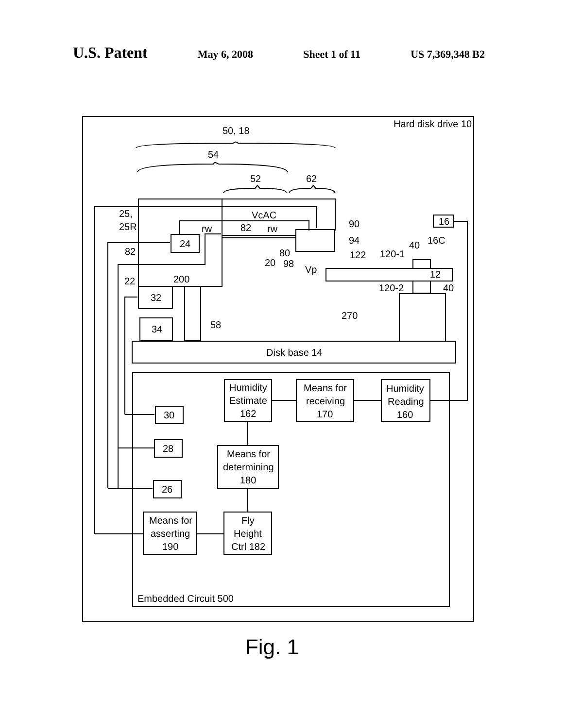U.S. Patent May 6, 2008 Sheet 1 of 11 US 7,369,348 B2
Hard disk drive 10
50, 18
54
52
62
VcAC
rw
82
rw
24
25,
25R
82
90
94
122
80
20
98
Vp
120-1
40
16C
16
12
120-2
40
200
22
32
58
34
270
Disk base 14
Embedded Circuit 500
Humidity
Estimate
162
Means for
receiving
170
Humidity
Reading
160
30
28
26
Means for
determining
180
Fly
Height
Ctrl 182
Means for
asserting
190
Fig. 1